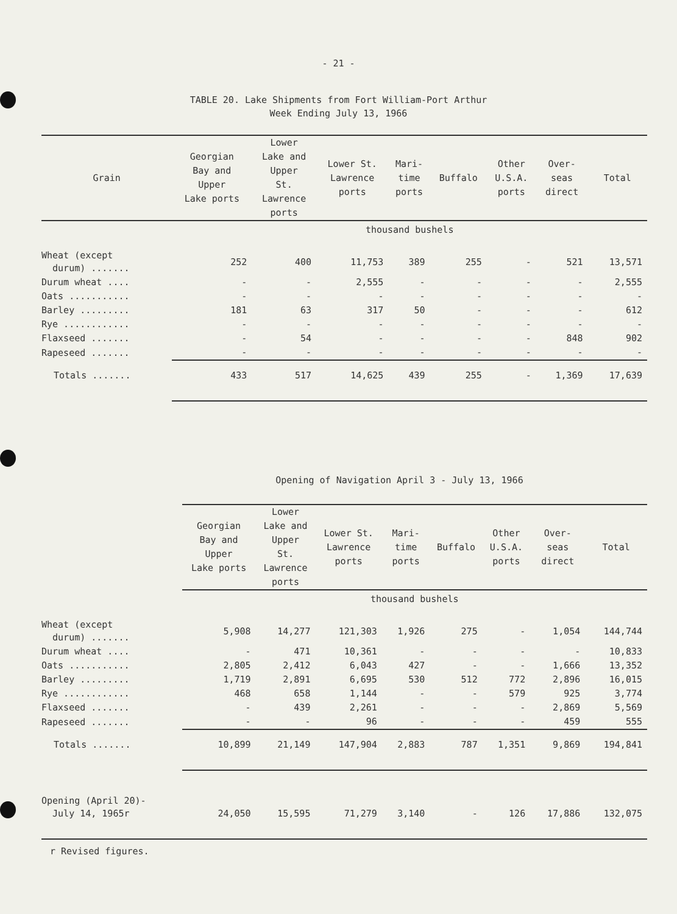- 21 -
TABLE 20. Lake Shipments from Fort William-Port Arthur
Week Ending July 13, 1966
| Grain | Georgian Bay and Upper Lake ports | Lower Lake and Upper St. Lawrence ports | Lower St. Lawrence ports | Mari- time ports | Buffalo | Other U.S.A. ports | Over- seas direct | Total |
| --- | --- | --- | --- | --- | --- | --- | --- | --- |
| | thousand bushels | | | | | | | |
| Wheat (except durum) ....... | 252 | 400 | 11,753 | 389 | 255 | - | 521 | 13,571 |
| Durum wheat .... | - | - | 2,555 | - | - | - | - | 2,555 |
| Oats ........... | - | - | - | - | - | - | - | - |
| Barley ......... | 181 | 63 | 317 | 50 | - | - | - | 612 |
| Rye ............ | - | - | - | - | - | - | - | - |
| Flaxseed ....... | - | 54 | - | - | - | - | 848 | 902 |
| Rapeseed ....... | - | - | - | - | - | - | - | - |
| Totals ....... | 433 | 517 | 14,625 | 439 | 255 | - | 1,369 | 17,639 |
Opening of Navigation April 3 - July 13, 1966
| | Georgian Bay and Upper Lake ports | Lower Lake and Upper St. Lawrence ports | Lower St. Lawrence ports | Mari- time ports | Buffalo | Other U.S.A. ports | Over- seas direct | Total |
| --- | --- | --- | --- | --- | --- | --- | --- | --- |
| | thousand bushels | | | | | | | |
| Wheat (except durum) ....... | 5,908 | 14,277 | 121,303 | 1,926 | 275 | - | 1,054 | 144,744 |
| Durum wheat .... | - | 471 | 10,361 | - | - | - | - | 10,833 |
| Oats ........... | 2,805 | 2,412 | 6,043 | 427 | - | - | 1,666 | 13,352 |
| Barley ......... | 1,719 | 2,891 | 6,695 | 530 | 512 | 772 | 2,896 | 16,015 |
| Rye ............ | 468 | 658 | 1,144 | - | - | 579 | 925 | 3,774 |
| Flaxseed ....... | - | 439 | 2,261 | - | - | - | 2,869 | 5,569 |
| Rapeseed ....... | - | - | 96 | - | - | - | 459 | 555 |
| Totals ....... | 10,899 | 21,149 | 147,904 | 2,883 | 787 | 1,351 | 9,869 | 194,841 |
| Opening (April 20)- July 14, 1965r | 24,050 | 15,595 | 71,279 | 3,140 | - | 126 | 17,886 | 132,075 |
r Revised figures.